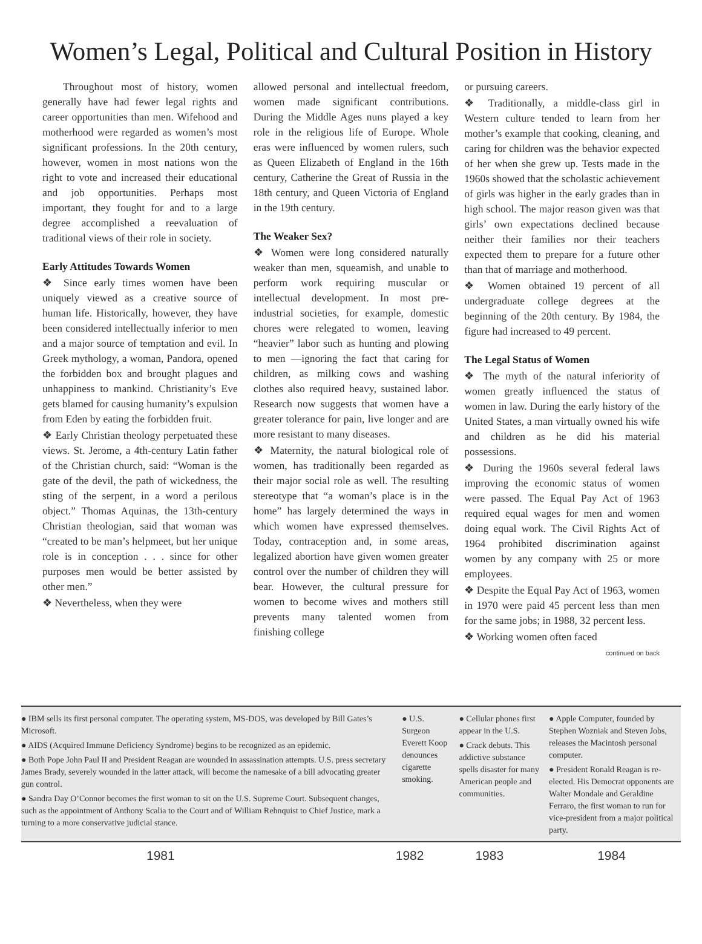Women’s Legal, Political and Cultural Position in History
Throughout most of history, women generally have had fewer legal rights and career opportunities than men. Wifehood and motherhood were regarded as women’s most significant professions. In the 20th century, however, women in most nations won the right to vote and increased their educational and job opportunities. Perhaps most important, they fought for and to a large degree accomplished a reevaluation of traditional views of their role in society.
Early Attitudes Towards Women
❖ Since early times women have been uniquely viewed as a creative source of human life. Historically, however, they have been considered intellectually inferior to men and a major source of temptation and evil. In Greek mythology, a woman, Pandora, opened the forbidden box and brought plagues and unhappiness to mankind. Christianity’s Eve gets blamed for causing humanity’s expulsion from Eden by eating the forbidden fruit.
❖ Early Christian theology perpetuated these views. St. Jerome, a 4th-century Latin father of the Christian church, said: “Woman is the gate of the devil, the path of wickedness, the sting of the serpent, in a word a perilous object.” Thomas Aquinas, the 13th-century Christian theologian, said that woman was “created to be man’s helpmeet, but her unique role is in conception . . . since for other purposes men would be better assisted by other men.”
❖ Nevertheless, when they were
allowed personal and intellectual freedom, women made significant contributions. During the Middle Ages nuns played a key role in the religious life of Europe. Whole eras were influenced by women rulers, such as Queen Elizabeth of England in the 16th century, Catherine the Great of Russia in the 18th century, and Queen Victoria of England in the 19th century.
The Weaker Sex?
❖ Women were long considered naturally weaker than men, squeamish, and unable to perform work requiring muscular or intellectual development. In most pre-industrial societies, for example, domestic chores were relegated to women, leaving “heavier” labor such as hunting and plowing to men —ignoring the fact that caring for children, as milking cows and washing clothes also required heavy, sustained labor. Research now suggests that women have a greater tolerance for pain, live longer and are more resistant to many diseases.
❖ Maternity, the natural biological role of women, has traditionally been regarded as their major social role as well. The resulting stereotype that “a woman’s place is in the home” has largely determined the ways in which women have expressed themselves. Today, contraception and, in some areas, legalized abortion have given women greater control over the number of children they will bear. However, the cultural pressure for women to become wives and mothers still prevents many talented women from finishing college
or pursuing careers.
❖ Traditionally, a middle-class girl in Western culture tended to learn from her mother’s example that cooking, cleaning, and caring for children was the behavior expected of her when she grew up. Tests made in the 1960s showed that the scholastic achievement of girls was higher in the early grades than in high school. The major reason given was that girls’ own expectations declined because neither their families nor their teachers expected them to prepare for a future other than that of marriage and motherhood.
❖ Women obtained 19 percent of all undergraduate college degrees at the beginning of the 20th century. By 1984, the figure had increased to 49 percent.
The Legal Status of Women
❖ The myth of the natural inferiority of women greatly influenced the status of women in law. During the early history of the United States, a man virtually owned his wife and children as he did his material possessions.
❖ During the 1960s several federal laws improving the economic status of women were passed. The Equal Pay Act of 1963 required equal wages for men and women doing equal work. The Civil Rights Act of 1964 prohibited discrimination against women by any company with 25 or more employees.
❖ Despite the Equal Pay Act of 1963, women in 1970 were paid 45 percent less than men for the same jobs; in 1988, 32 percent less.
❖ Working women often faced
continued on back
● IBM sells its first personal computer. The operating system, MS-DOS, was developed by Bill Gates’s Microsoft.
● AIDS (Acquired Immune Deficiency Syndrome) begins to be recognized as an epidemic.
● Both Pope John Paul II and President Reagan are wounded in assassination attempts. U.S. press secretary James Brady, severely wounded in the latter attack, will become the namesake of a bill advocating greater gun control.
● Sandra Day O’Connor becomes the first woman to sit on the U.S. Supreme Court. Subsequent changes, such as the appointment of Anthony Scalia to the Court and of William Rehnquist to Chief Justice, mark a turning to a more conservative judicial stance.
● U.S. Surgeon Everett Koop denounces cigarette smoking.
● Cellular phones first appear in the U.S.
● Crack debuts. This addictive substance spells disaster for many American people and communities.
● Apple Computer, founded by Stephen Wozniak and Steven Jobs, releases the Macintosh personal computer.
● President Ronald Reagan is re-elected. His Democrat opponents are Walter Mondale and Geraldine Ferraro, the first woman to run for vice-president from a major political party.
1981 1982 1983 1984